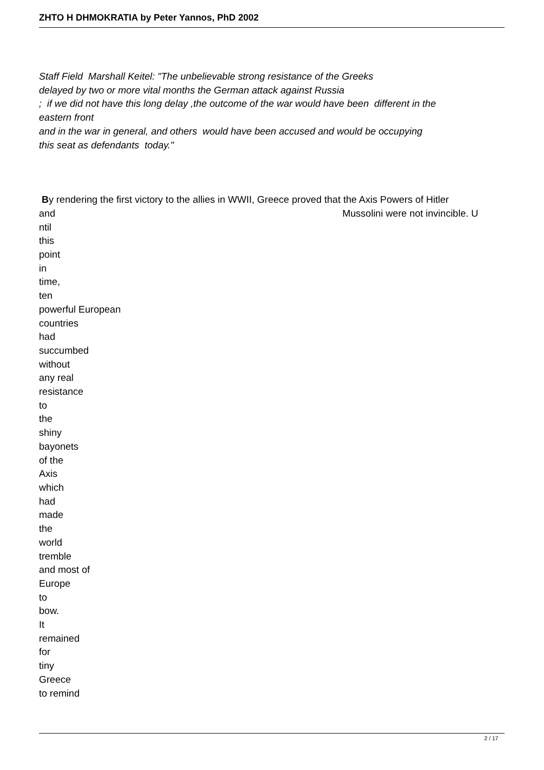ZHTO H DHMOKRATIA by Peter Yannos, PhD 2002
Staff Field Marshall Keitel: "The unbelievable strong resistance of the Greeks
delayed by two or more vital months the German attack against Russia
; if we did not have this long delay ,the outcome of the war would have been different in the
eastern front
and in the war in general, and others would have been accused and would be occupying
this seat as defendants today."
By rendering the first victory to the allies in WWII, Greece proved that the Axis Powers of Hitler
and Mussolini were not invincible. U
ntil
this
point
in
time,
ten
powerful European
countries
had
succumbed
without
any real
resistance
to
the
shiny
bayonets
of the
Axis
which
had
made
the
world
tremble
and most of
Europe
to
bow.
It
remained
for
tiny
Greece
to remind
2 / 17